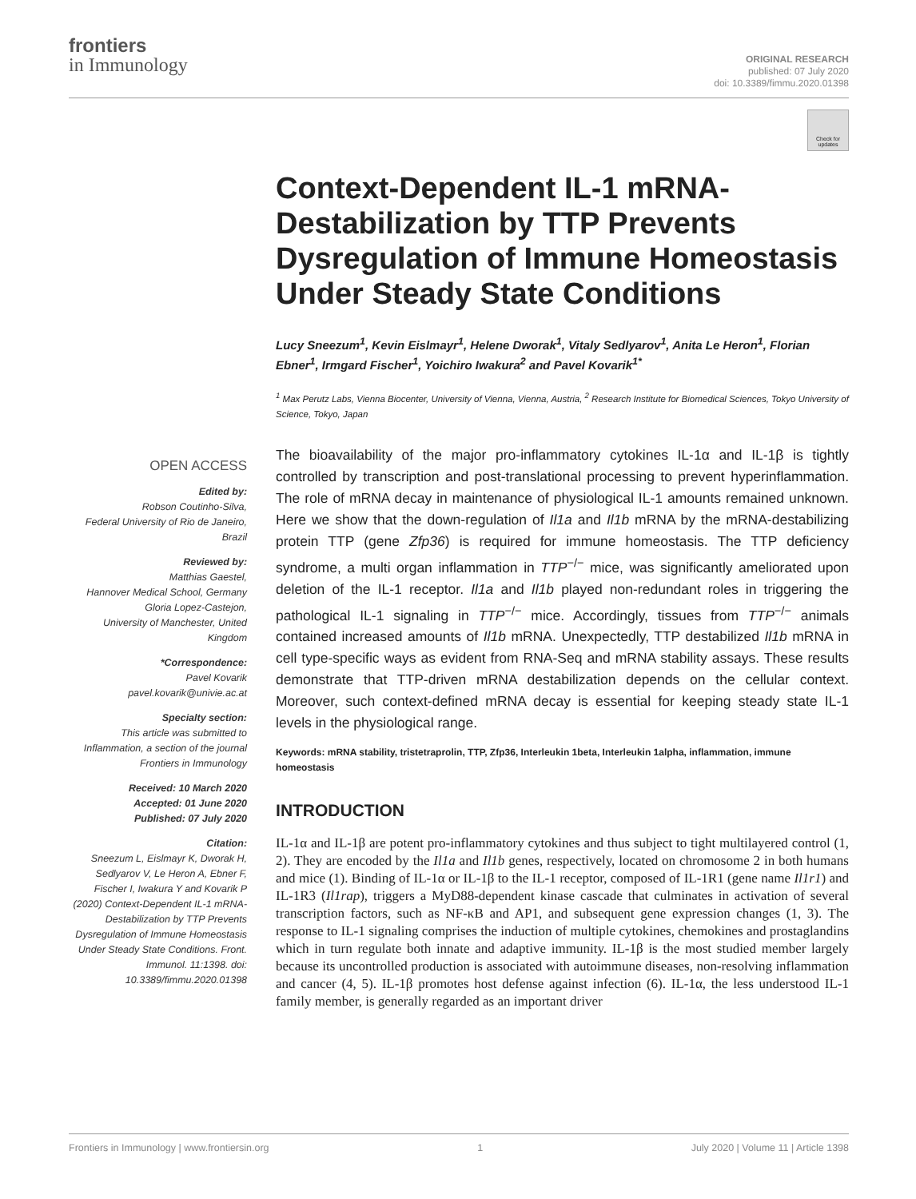frontiers
in Immunology
ORIGINAL RESEARCH
published: 07 July 2020
doi: 10.3389/fimmu.2020.01398
Check for updates
OPEN ACCESS
Edited by:
Robson Coutinho-Silva,
Federal University of Rio de Janeiro, Brazil
Reviewed by:
Matthias Gaestel,
Hannover Medical School, Germany
Gloria Lopez-Castejon,
University of Manchester, United Kingdom
*Correspondence:
Pavel Kovarik
pavel.kovarik@univie.ac.at
Specialty section:
This article was submitted to Inflammation, a section of the journal Frontiers in Immunology
Received: 10 March 2020
Accepted: 01 June 2020
Published: 07 July 2020
Citation:
Sneezum L, Eislmayr K, Dworak H, Sedlyarov V, Le Heron A, Ebner F, Fischer I, Iwakura Y and Kovarik P (2020) Context-Dependent IL-1 mRNA-Destabilization by TTP Prevents Dysregulation of Immune Homeostasis Under Steady State Conditions. Front. Immunol. 11:1398. doi: 10.3389/fimmu.2020.01398
Context-Dependent IL-1 mRNA-Destabilization by TTP Prevents Dysregulation of Immune Homeostasis Under Steady State Conditions
Lucy Sneezum<sup>1</sup>, Kevin Eislmayr<sup>1</sup>, Helene Dworak<sup>1</sup>, Vitaly Sedlyarov<sup>1</sup>, Anita Le Heron<sup>1</sup>, Florian Ebner<sup>1</sup>, Irmgard Fischer<sup>1</sup>, Yoichiro Iwakura<sup>2</sup> and Pavel Kovarik<sup>1*</sup>
<sup>1</sup> Max Perutz Labs, Vienna Biocenter, University of Vienna, Vienna, Austria, <sup>2</sup> Research Institute for Biomedical Sciences, Tokyo University of Science, Tokyo, Japan
The bioavailability of the major pro-inflammatory cytokines IL-1α and IL-1β is tightly controlled by transcription and post-translational processing to prevent hyperinflammation. The role of mRNA decay in maintenance of physiological IL-1 amounts remained unknown. Here we show that the down-regulation of Il1a and Il1b mRNA by the mRNA-destabilizing protein TTP (gene Zfp36) is required for immune homeostasis. The TTP deficiency syndrome, a multi organ inflammation in TTP<sup>−/−</sup> mice, was significantly ameliorated upon deletion of the IL-1 receptor. Il1a and Il1b played non-redundant roles in triggering the pathological IL-1 signaling in TTP<sup>−/−</sup> mice. Accordingly, tissues from TTP<sup>−/−</sup> animals contained increased amounts of Il1b mRNA. Unexpectedly, TTP destabilized Il1b mRNA in cell type-specific ways as evident from RNA-Seq and mRNA stability assays. These results demonstrate that TTP-driven mRNA destabilization depends on the cellular context. Moreover, such context-defined mRNA decay is essential for keeping steady state IL-1 levels in the physiological range.
Keywords: mRNA stability, tristetraprolin, TTP, Zfp36, Interleukin 1beta, Interleukin 1alpha, inflammation, immune homeostasis
INTRODUCTION
IL-1α and IL-1β are potent pro-inflammatory cytokines and thus subject to tight multilayered control (1, 2). They are encoded by the Il1a and Il1b genes, respectively, located on chromosome 2 in both humans and mice (1). Binding of IL-1α or IL-1β to the IL-1 receptor, composed of IL-1R1 (gene name Il1r1) and IL-1R3 (Il1rap), triggers a MyD88-dependent kinase cascade that culminates in activation of several transcription factors, such as NF-κB and AP1, and subsequent gene expression changes (1, 3). The response to IL-1 signaling comprises the induction of multiple cytokines, chemokines and prostaglandins which in turn regulate both innate and adaptive immunity. IL-1β is the most studied member largely because its uncontrolled production is associated with autoimmune diseases, non-resolving inflammation and cancer (4, 5). IL-1β promotes host defense against infection (6). IL-1α, the less understood IL-1 family member, is generally regarded as an important driver
Frontiers in Immunology | www.frontiersin.org 1 July 2020 | Volume 11 | Article 1398